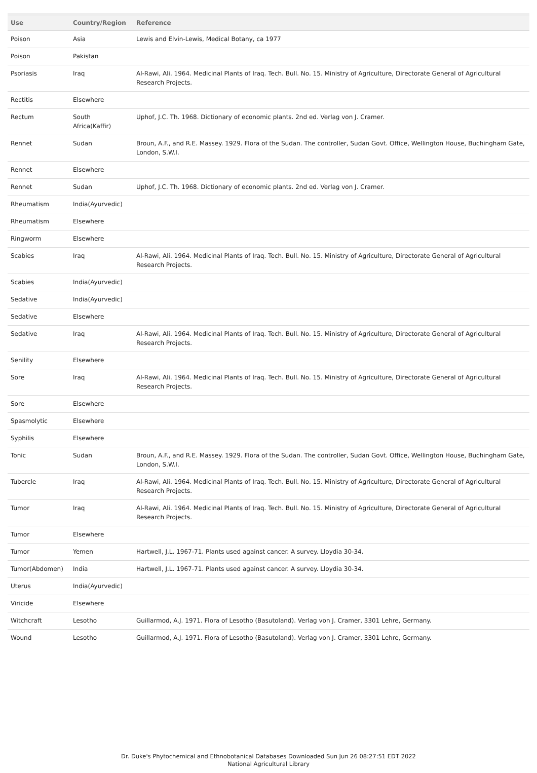| Use | Country/Region | Reference |
| --- | --- | --- |
| Poison | Asia | Lewis and Elvin-Lewis, Medical Botany, ca 1977 |
| Poison | Pakistan | |
| Psoriasis | Iraq | Al-Rawi, Ali. 1964. Medicinal Plants of Iraq. Tech. Bull. No. 15. Ministry of Agriculture, Directorate General of Agricultural Research Projects. |
| Rectitis | Elsewhere | |
| Rectum | South Africa(Kaffir) | Uphof, J.C. Th. 1968. Dictionary of economic plants. 2nd ed. Verlag von J. Cramer. |
| Rennet | Sudan | Broun, A.F., and R.E. Massey. 1929. Flora of the Sudan. The controller, Sudan Govt. Office, Wellington House, Buchingham Gate, London, S.W.I. |
| Rennet | Elsewhere | |
| Rennet | Sudan | Uphof, J.C. Th. 1968. Dictionary of economic plants. 2nd ed. Verlag von J. Cramer. |
| Rheumatism | India(Ayurvedic) | |
| Rheumatism | Elsewhere | |
| Ringworm | Elsewhere | |
| Scabies | Iraq | Al-Rawi, Ali. 1964. Medicinal Plants of Iraq. Tech. Bull. No. 15. Ministry of Agriculture, Directorate General of Agricultural Research Projects. |
| Scabies | India(Ayurvedic) | |
| Sedative | India(Ayurvedic) | |
| Sedative | Elsewhere | |
| Sedative | Iraq | Al-Rawi, Ali. 1964. Medicinal Plants of Iraq. Tech. Bull. No. 15. Ministry of Agriculture, Directorate General of Agricultural Research Projects. |
| Senility | Elsewhere | |
| Sore | Iraq | Al-Rawi, Ali. 1964. Medicinal Plants of Iraq. Tech. Bull. No. 15. Ministry of Agriculture, Directorate General of Agricultural Research Projects. |
| Sore | Elsewhere | |
| Spasmolytic | Elsewhere | |
| Syphilis | Elsewhere | |
| Tonic | Sudan | Broun, A.F., and R.E. Massey. 1929. Flora of the Sudan. The controller, Sudan Govt. Office, Wellington House, Buchingham Gate, London, S.W.I. |
| Tubercle | Iraq | Al-Rawi, Ali. 1964. Medicinal Plants of Iraq. Tech. Bull. No. 15. Ministry of Agriculture, Directorate General of Agricultural Research Projects. |
| Tumor | Iraq | Al-Rawi, Ali. 1964. Medicinal Plants of Iraq. Tech. Bull. No. 15. Ministry of Agriculture, Directorate General of Agricultural Research Projects. |
| Tumor | Elsewhere | |
| Tumor | Yemen | Hartwell, J.L. 1967-71. Plants used against cancer. A survey. Lloydia 30-34. |
| Tumor(Abdomen) | India | Hartwell, J.L. 1967-71. Plants used against cancer. A survey. Lloydia 30-34. |
| Uterus | India(Ayurvedic) | |
| Viricide | Elsewhere | |
| Witchcraft | Lesotho | Guillarmod, A.J. 1971. Flora of Lesotho (Basutoland). Verlag von J. Cramer, 3301 Lehre, Germany. |
| Wound | Lesotho | Guillarmod, A.J. 1971. Flora of Lesotho (Basutoland). Verlag von J. Cramer, 3301 Lehre, Germany. |
Dr. Duke's Phytochemical and Ethnobotanical Databases Downloaded Sun Jun 26 08:27:51 EDT 2022
National Agricultural Library